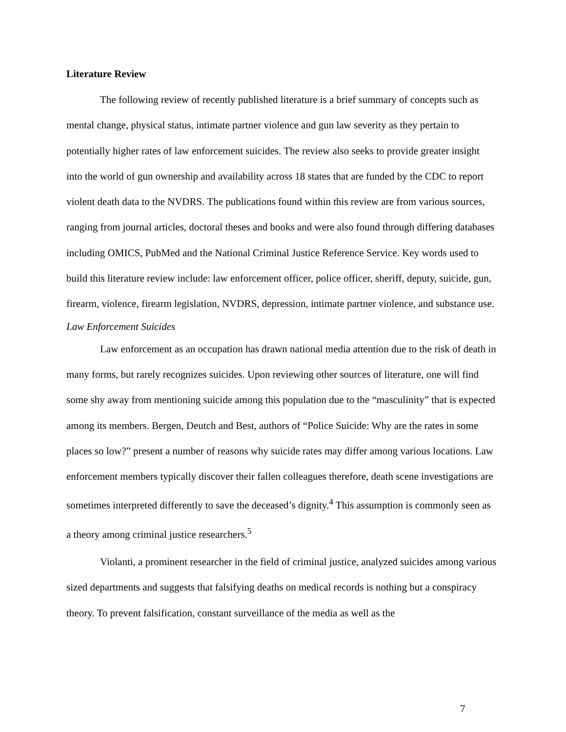Literature Review
The following review of recently published literature is a brief summary of concepts such as mental change, physical status, intimate partner violence and gun law severity as they pertain to potentially higher rates of law enforcement suicides. The review also seeks to provide greater insight into the world of gun ownership and availability across 18 states that are funded by the CDC to report violent death data to the NVDRS. The publications found within this review are from various sources, ranging from journal articles, doctoral theses and books and were also found through differing databases including OMICS, PubMed and the National Criminal Justice Reference Service. Key words used to build this literature review include: law enforcement officer, police officer, sheriff, deputy, suicide, gun, firearm, violence, firearm legislation, NVDRS, depression, intimate partner violence, and substance use.
Law Enforcement Suicides
Law enforcement as an occupation has drawn national media attention due to the risk of death in many forms, but rarely recognizes suicides. Upon reviewing other sources of literature, one will find some shy away from mentioning suicide among this population due to the “masculinity” that is expected among its members. Bergen, Deutch and Best, authors of “Police Suicide: Why are the rates in some places so low?” present a number of reasons why suicide rates may differ among various locations. Law enforcement members typically discover their fallen colleagues therefore, death scene investigations are sometimes interpreted differently to save the deceased’s dignity.<sup>4</sup> This assumption is commonly seen as a theory among criminal justice researchers.<sup>5</sup>
Violanti, a prominent researcher in the field of criminal justice, analyzed suicides among various sized departments and suggests that falsifying deaths on medical records is nothing but a conspiracy theory. To prevent falsification, constant surveillance of the media as well as the
7